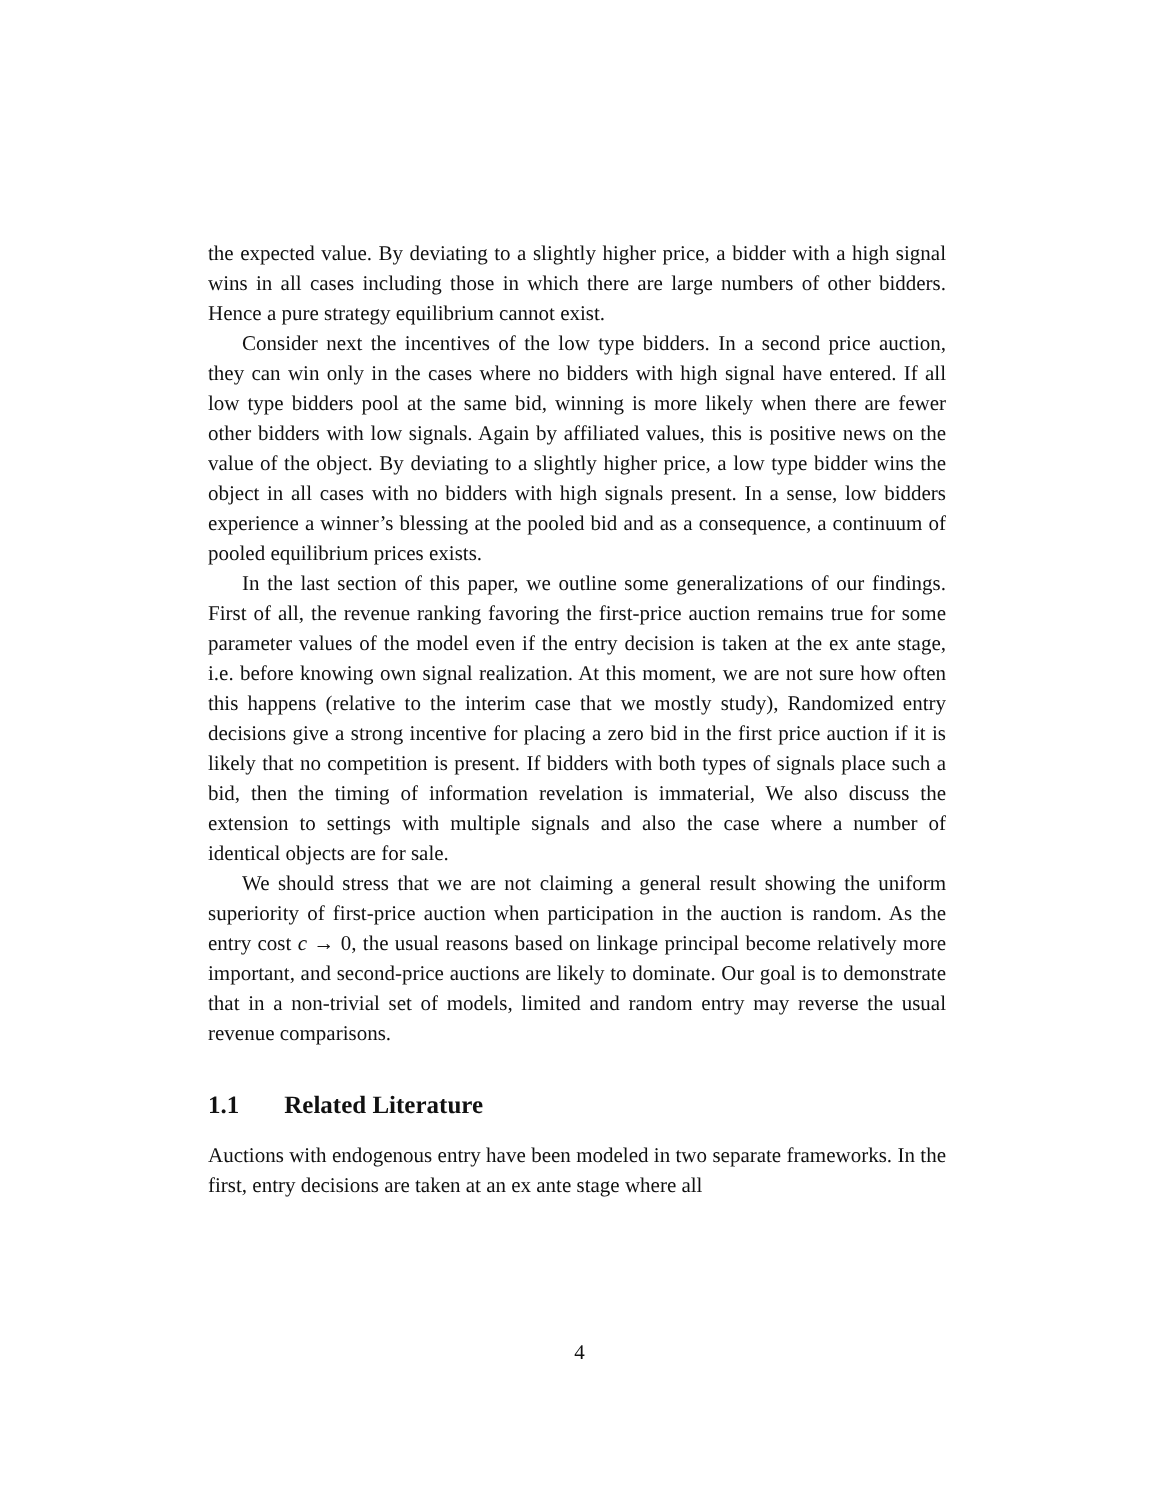the expected value. By deviating to a slightly higher price, a bidder with a high signal wins in all cases including those in which there are large numbers of other bidders. Hence a pure strategy equilibrium cannot exist.
Consider next the incentives of the low type bidders. In a second price auction, they can win only in the cases where no bidders with high signal have entered. If all low type bidders pool at the same bid, winning is more likely when there are fewer other bidders with low signals. Again by affiliated values, this is positive news on the value of the object. By deviating to a slightly higher price, a low type bidder wins the object in all cases with no bidders with high signals present. In a sense, low bidders experience a winner’s blessing at the pooled bid and as a consequence, a continuum of pooled equilibrium prices exists.
In the last section of this paper, we outline some generalizations of our findings. First of all, the revenue ranking favoring the first-price auction remains true for some parameter values of the model even if the entry decision is taken at the ex ante stage, i.e. before knowing own signal realization. At this moment, we are not sure how often this happens (relative to the interim case that we mostly study), Randomized entry decisions give a strong incentive for placing a zero bid in the first price auction if it is likely that no competition is present. If bidders with both types of signals place such a bid, then the timing of information revelation is immaterial, We also discuss the extension to settings with multiple signals and also the case where a number of identical objects are for sale.
We should stress that we are not claiming a general result showing the uniform superiority of first-price auction when participation in the auction is random. As the entry cost c → 0, the usual reasons based on linkage principal become relatively more important, and second-price auctions are likely to dominate. Our goal is to demonstrate that in a non-trivial set of models, limited and random entry may reverse the usual revenue comparisons.
1.1 Related Literature
Auctions with endogenous entry have been modeled in two separate frameworks. In the first, entry decisions are taken at an ex ante stage where all
4